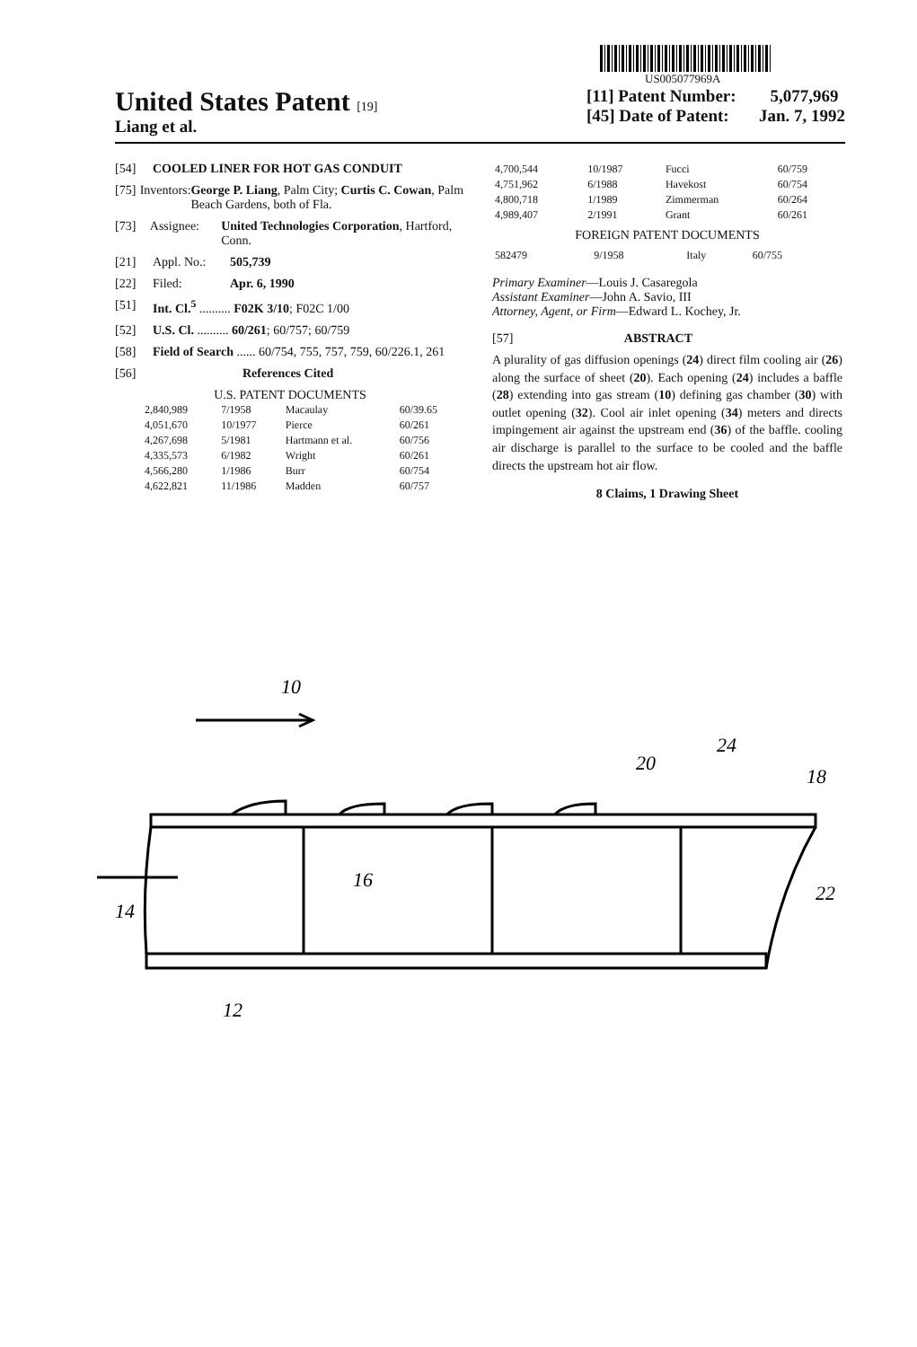US005077969A
United States Patent [19]
Liang et al.
[11] Patent Number: 5,077,969
[45] Date of Patent: Jan. 7, 1992
[54] COOLED LINER FOR HOT GAS CONDUIT
[75] Inventors: George P. Liang, Palm City; Curtis C. Cowan, Palm Beach Gardens, both of Fla.
[73] Assignee: United Technologies Corporation, Hartford, Conn.
[21] Appl. No.: 505,739
[22] Filed: Apr. 6, 1990
[51] Int. Cl.<sup>5</sup> .......... F02K 3/10; F02C 1/00
[52] U.S. Cl. .......... 60/261; 60/757; 60/759
[58] Field of Search ...... 60/754, 755, 757, 759, 60/226.1, 261
[56] References Cited
U.S. PATENT DOCUMENTS
| 2,840,989 | 7/1958 | Macaulay | 60/39.65 |
| 4,051,670 | 10/1977 | Pierce | 60/261 |
| 4,267,698 | 5/1981 | Hartmann et al. | 60/756 |
| 4,335,573 | 6/1982 | Wright | 60/261 |
| 4,566,280 | 1/1986 | Burr | 60/754 |
| 4,622,821 | 11/1986 | Madden | 60/757 |
| 4,700,544 | 10/1987 | Fucci | 60/759 |
| 4,751,962 | 6/1988 | Havekost | 60/754 |
| 4,800,718 | 1/1989 | Zimmerman | 60/264 |
| 4,989,407 | 2/1991 | Grant | 60/261 |
FOREIGN PATENT DOCUMENTS
| 582479 | 9/1958 | Italy | 60/755 |
Primary Examiner—Louis J. Casaregola
Assistant Examiner—John A. Savio, III
Attorney, Agent, or Firm—Edward L. Kochey, Jr.
[57] ABSTRACT
A plurality of gas diffusion openings (24) direct film cooling air (26) along the surface of sheet (20). Each opening (24) includes a baffle (28) extending into gas stream (10) defining gas chamber (30) with outlet opening (32). Cool air inlet opening (34) meters and directs impingement air against the upstream end (36) of the baffle. cooling air discharge is parallel to the surface to be cooled and the baffle directs the upstream hot air flow.
8 Claims, 1 Drawing Sheet
10
20
24
18
22
16
14
12